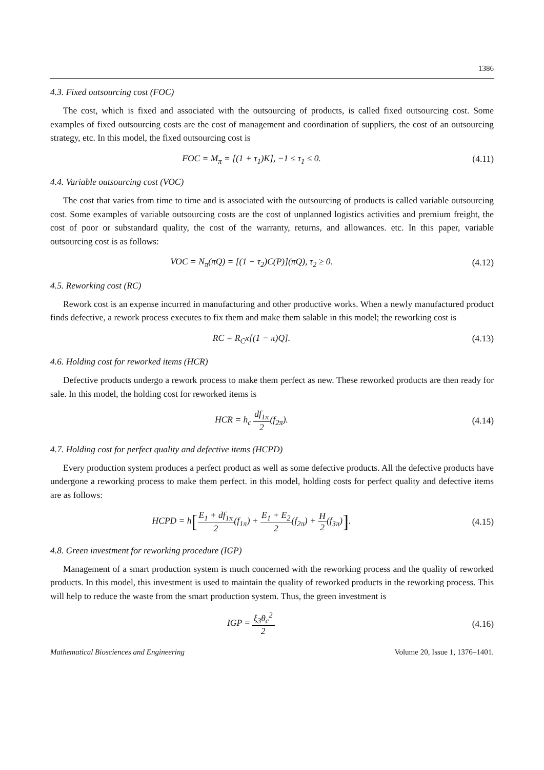1386
4.3. Fixed outsourcing cost (FOC)
The cost, which is fixed and associated with the outsourcing of products, is called fixed outsourcing cost. Some examples of fixed outsourcing costs are the cost of management and coordination of suppliers, the cost of an outsourcing strategy, etc. In this model, the fixed outsourcing cost is
FOC = M<sub>π</sub> = [(1 + τ<sub>1</sub>)K], −1 ≤ τ<sub>1</sub> ≤ 0.
(4.11)
4.4. Variable outsourcing cost (VOC)
The cost that varies from time to time and is associated with the outsourcing of products is called variable outsourcing cost. Some examples of variable outsourcing costs are the cost of unplanned logistics activities and premium freight, the cost of poor or substandard quality, the cost of the warranty, returns, and allowances. etc. In this paper, variable outsourcing cost is as follows:
VOC = N<sub>π</sub>(πQ) = [(1 + τ<sub>2</sub>)C(P)](πQ), τ<sub>2</sub> ≥ 0.
(4.12)
4.5. Reworking cost (RC)
Rework cost is an expense incurred in manufacturing and other productive works. When a newly manufactured product finds defective, a rework process executes to fix them and make them salable in this model; the reworking cost is
RC = R<sub>C</sub>x[(1 − π)Q]. (4.13)
4.6. Holding cost for reworked items (HCR)
Defective products undergo a rework process to make them perfect as new. These reworked products are then ready for sale. In this model, the holding cost for reworked items is
HCR = h<sub>c</sub> df<sub>1π</sub> 2(f<sub>2π</sub>). (4.14)
4.7. Holding cost for perfect quality and defective items (HCPD)
Every production system produces a perfect product as well as some defective products. All the defective products have undergone a reworking process to make them perfect. in this model, holding costs for perfect quality and defective items are as follows:
HCPD = h[E<sub>1</sub> + df<sub>1π</sub> 2(f<sub>1π</sub>) + E<sub>1</sub> + E<sub>2</sub> 2(f<sub>2π</sub>) + H 2(f<sub>3π</sub>)].
(4.15)
4.8. Green investment for reworking procedure (IGP)
Management of a smart production system is much concerned with the reworking process and the quality of reworked products. In this model, this investment is used to maintain the quality of reworked products in the reworking process. This will help to reduce the waste from the smart production system. Thus, the green investment is
IGP = ξ<sub>3</sub>θ<sub>c</sub><sup>2</sup> 2. (4.16)
Mathematical Biosciences and Engineering Volume 20, Issue 1, 1376–1401.